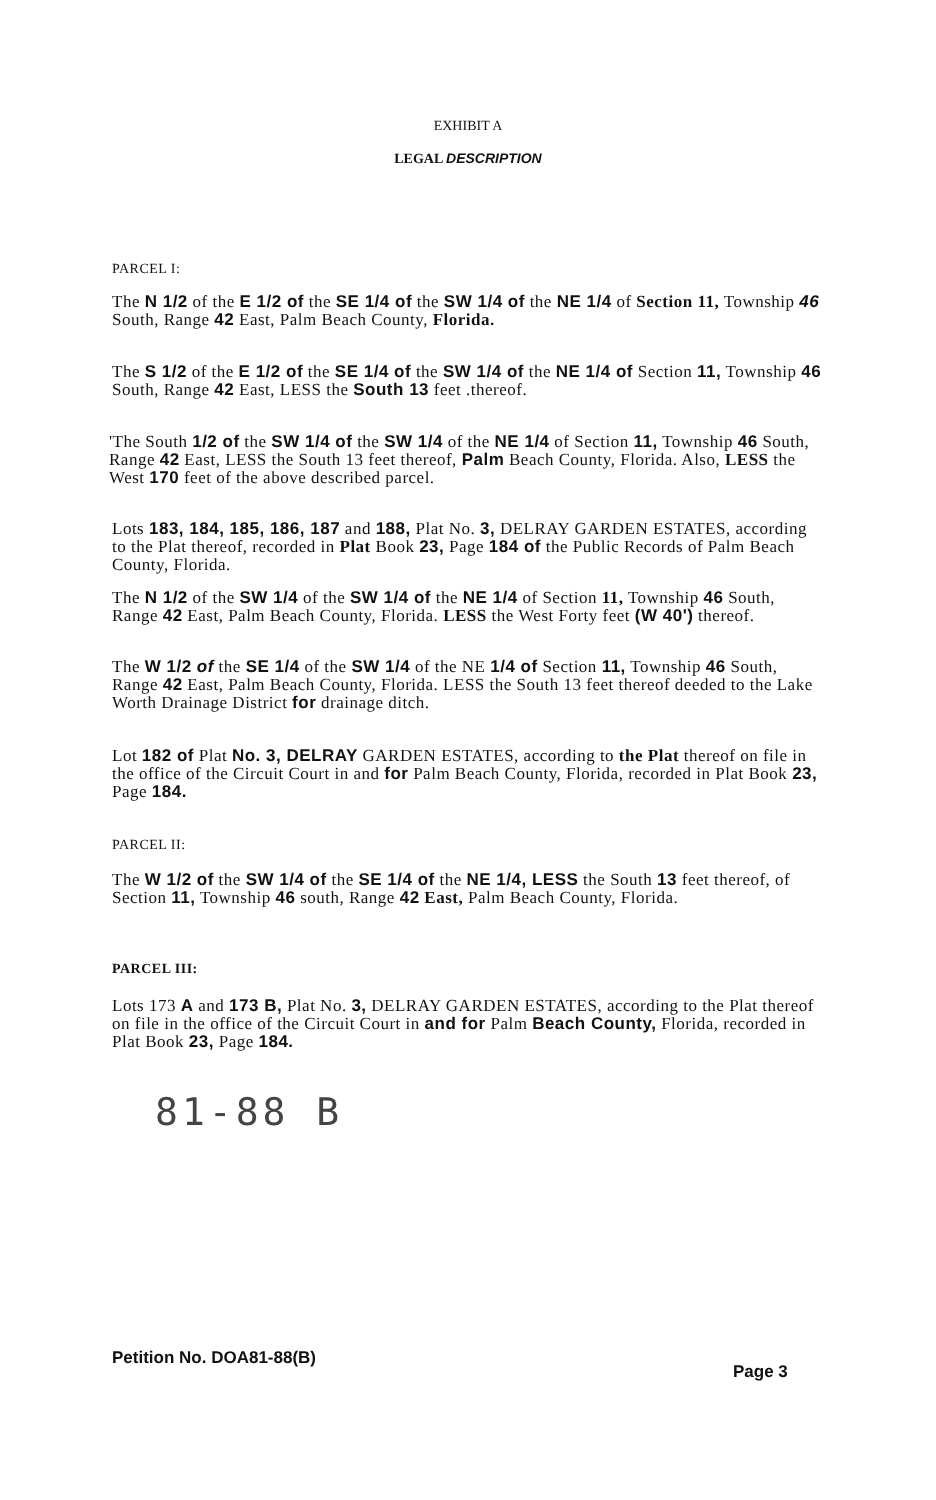EXHIBIT A
LEGAL DESCRIPTION
PARCEL I:
The N 1/2 of the E 1/2 of the SE 1/4 of the SW 1/4 of the NE 1/4 of Section 11, Township 46 South, Range 42 East, Palm Beach County, Florida.
The S 1/2 of the E 1/2 of the SE 1/4 of the SW 1/4 of the NE 1/4 of Section 11, Township 46 South, Range 42 East, LESS the South 13 feet .thereof.
'The South 1/2 of the SW 1/4 of the SW 1/4 of the NE 1/4 of Section 11, Township 46 South, Range 42 East, LESS the South 13 feet thereof, Palm Beach County, Florida. Also, LESS the West 170 feet of the above described parcel.
Lots 183, 184, 185, 186, 187 and 188, Plat No. 3, DELRAY GARDEN ESTATES, according to the Plat thereof, recorded in Plat Book 23, Page 184 of the Public Records of Palm Beach County, Florida.
The N 1/2 of the SW 1/4 of the SW 1/4 of the NE 1/4 of Section 11, Township 46 South, Range 42 East, Palm Beach County, Florida. LESS the West Forty feet (W 40') thereof.
The W 1/2 of the SE 1/4 of the SW 1/4 of the NE 1/4 of Section 11, Township 46 South, Range 42 East, Palm Beach County, Florida. LESS the South 13 feet thereof deeded to the Lake Worth Drainage District for drainage ditch.
Lot 182 of Plat No. 3, DELRAY GARDEN ESTATES, according to the Plat thereof on file in the office of the Circuit Court in and for Palm Beach County, Florida, recorded in Plat Book 23, Page 184.
PARCEL II:
The W 1/2 of the SW 1/4 of the SE 1/4 of the NE 1/4, LESS the South 13 feet thereof, of Section 11, Township 46 south, Range 42 East, Palm Beach County, Florida.
PARCEL III:
Lots 173 A and 173 B, Plat No. 3, DELRAY GARDEN ESTATES, according to the Plat thereof on file in the office of the Circuit Court in and for Palm Beach County, Florida, recorded in Plat Book 23, Page 184.
81-88 B
Petition No. DOA81-88(B)
Page 3